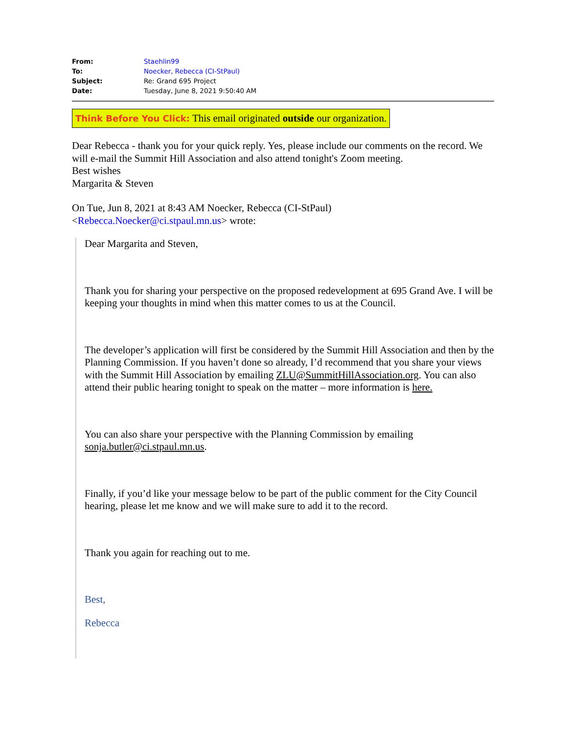| From: | Staehlin99 |
| To: | Noecker, Rebecca (CI-StPaul) |
| Subject: | Re: Grand 695 Project |
| Date: | Tuesday, June 8, 2021 9:50:40 AM |
Think Before You Click: This email originated outside our organization.
Dear Rebecca - thank you for your quick reply. Yes, please include our comments on the record. We will e-mail the Summit Hill Association and also attend tonight's Zoom meeting.
Best wishes
Margarita & Steven
On Tue, Jun 8, 2021 at 8:43 AM Noecker, Rebecca (CI-StPaul)
<Rebecca.Noecker@ci.stpaul.mn.us> wrote:
Dear Margarita and Steven,
Thank you for sharing your perspective on the proposed redevelopment at 695 Grand Ave. I will be keeping your thoughts in mind when this matter comes to us at the Council.
The developer’s application will first be considered by the Summit Hill Association and then by the Planning Commission. If you haven’t done so already, I’d recommend that you share your views with the Summit Hill Association by emailing ZLU@SummitHillAssociation.org. You can also attend their public hearing tonight to speak on the matter – more information is here.
You can also share your perspective with the Planning Commission by emailing sonja.butler@ci.stpaul.mn.us.
Finally, if you’d like your message below to be part of the public comment for the City Council hearing, please let me know and we will make sure to add it to the record.
Thank you again for reaching out to me.
Best,
Rebecca